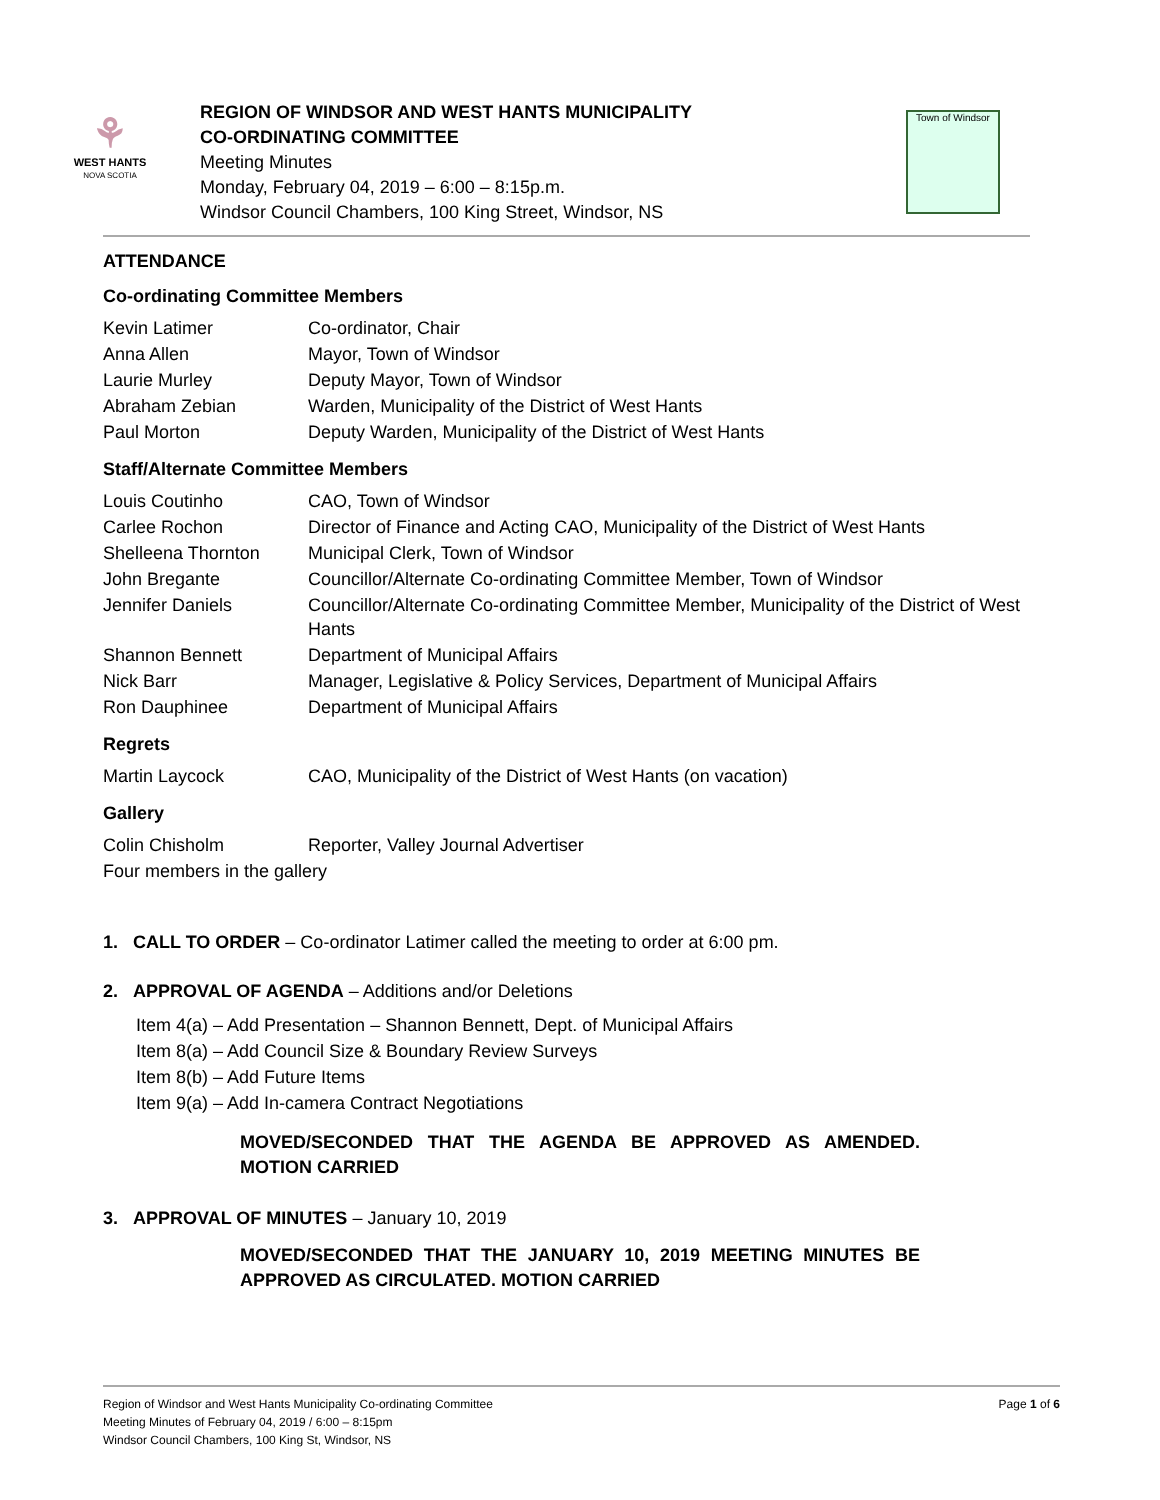⚘
WEST HANTS
NOVA SCOTIA
REGION OF WINDSOR AND WEST HANTS MUNICIPALITY
CO-ORDINATING COMMITTEE
Meeting Minutes
Monday, February 04, 2019 – 6:00 – 8:15p.m.
Windsor Council Chambers, 100 King Street, Windsor, NS
Town of Windsor
ATTENDANCE
Co-ordinating Committee Members
| Kevin Latimer | Co-ordinator, Chair |
| Anna Allen | Mayor, Town of Windsor |
| Laurie Murley | Deputy Mayor, Town of Windsor |
| Abraham Zebian | Warden, Municipality of the District of West Hants |
| Paul Morton | Deputy Warden, Municipality of the District of West Hants |
Staff/Alternate Committee Members
| Louis Coutinho | CAO, Town of Windsor |
| Carlee Rochon | Director of Finance and Acting CAO, Municipality of the District of West Hants |
| Shelleena Thornton | Municipal Clerk, Town of Windsor |
| John Bregante | Councillor/Alternate Co-ordinating Committee Member, Town of Windsor |
| Jennifer Daniels | Councillor/Alternate Co-ordinating Committee Member, Municipality of the District of West Hants |
| Shannon Bennett | Department of Municipal Affairs |
| Nick Barr | Manager, Legislative & Policy Services, Department of Municipal Affairs |
| Ron Dauphinee | Department of Municipal Affairs |
Regrets
| Martin Laycock | CAO, Municipality of the District of West Hants (on vacation) |
Gallery
| Colin Chisholm | Reporter, Valley Journal Advertiser |
| Four members in the gallery | |
1. CALL TO ORDER – Co-ordinator Latimer called the meeting to order at 6:00 pm.
2. APPROVAL OF AGENDA – Additions and/or Deletions
Item 4(a) – Add Presentation – Shannon Bennett, Dept. of Municipal Affairs
Item 8(a) – Add Council Size & Boundary Review Surveys
Item 8(b) – Add Future Items
Item 9(a) – Add In-camera Contract Negotiations
MOVED/SECONDED THAT THE AGENDA BE APPROVED AS AMENDED. MOTION CARRIED
3. APPROVAL OF MINUTES – January 10, 2019
MOVED/SECONDED THAT THE JANUARY 10, 2019 MEETING MINUTES BE APPROVED AS CIRCULATED. MOTION CARRIED
Page 1 of 6 Region of Windsor and West Hants Municipality Co-ordinating Committee
Meeting Minutes of February 04, 2019 / 6:00 – 8:15pm
Windsor Council Chambers, 100 King St, Windsor, NS